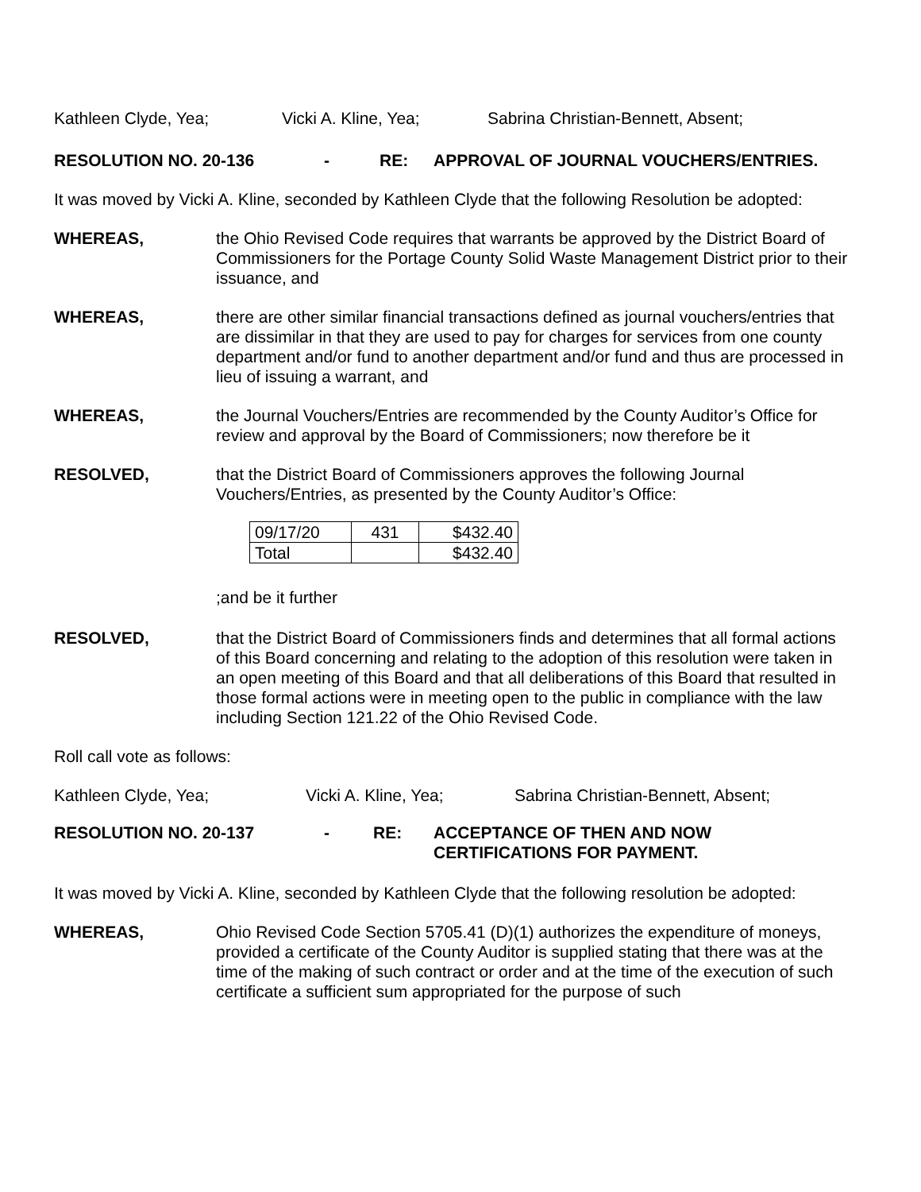Kathleen Clyde, Yea; Vicki A. Kline, Yea; Sabrina Christian-Bennett, Absent;
RESOLUTION NO. 20-136 - RE: APPROVAL OF JOURNAL VOUCHERS/ENTRIES.
It was moved by Vicki A. Kline, seconded by Kathleen Clyde that the following Resolution be adopted:
WHEREAS, the Ohio Revised Code requires that warrants be approved by the District Board of Commissioners for the Portage County Solid Waste Management District prior to their issuance, and
WHEREAS, there are other similar financial transactions defined as journal vouchers/entries that are dissimilar in that they are used to pay for charges for services from one county department and/or fund to another department and/or fund and thus are processed in lieu of issuing a warrant, and
WHEREAS, the Journal Vouchers/Entries are recommended by the County Auditor’s Office for review and approval by the Board of Commissioners; now therefore be it
RESOLVED, that the District Board of Commissioners approves the following Journal Vouchers/Entries, as presented by the County Auditor’s Office:
| 09/17/20 | 431 | $432.40 |
| Total | | $432.40 |
;and be it further
RESOLVED, that the District Board of Commissioners finds and determines that all formal actions of this Board concerning and relating to the adoption of this resolution were taken in an open meeting of this Board and that all deliberations of this Board that resulted in those formal actions were in meeting open to the public in compliance with the law including Section 121.22 of the Ohio Revised Code.
Roll call vote as follows:
Kathleen Clyde, Yea; Vicki A. Kline, Yea; Sabrina Christian-Bennett, Absent;
RESOLUTION NO. 20-137 - RE: ACCEPTANCE OF THEN AND NOW
CERTIFICATIONS FOR PAYMENT.
It was moved by Vicki A. Kline, seconded by Kathleen Clyde that the following resolution be adopted:
WHEREAS, Ohio Revised Code Section 5705.41 (D)(1) authorizes the expenditure of moneys, provided a certificate of the County Auditor is supplied stating that there was at the time of the making of such contract or order and at the time of the execution of such certificate a sufficient sum appropriated for the purpose of such